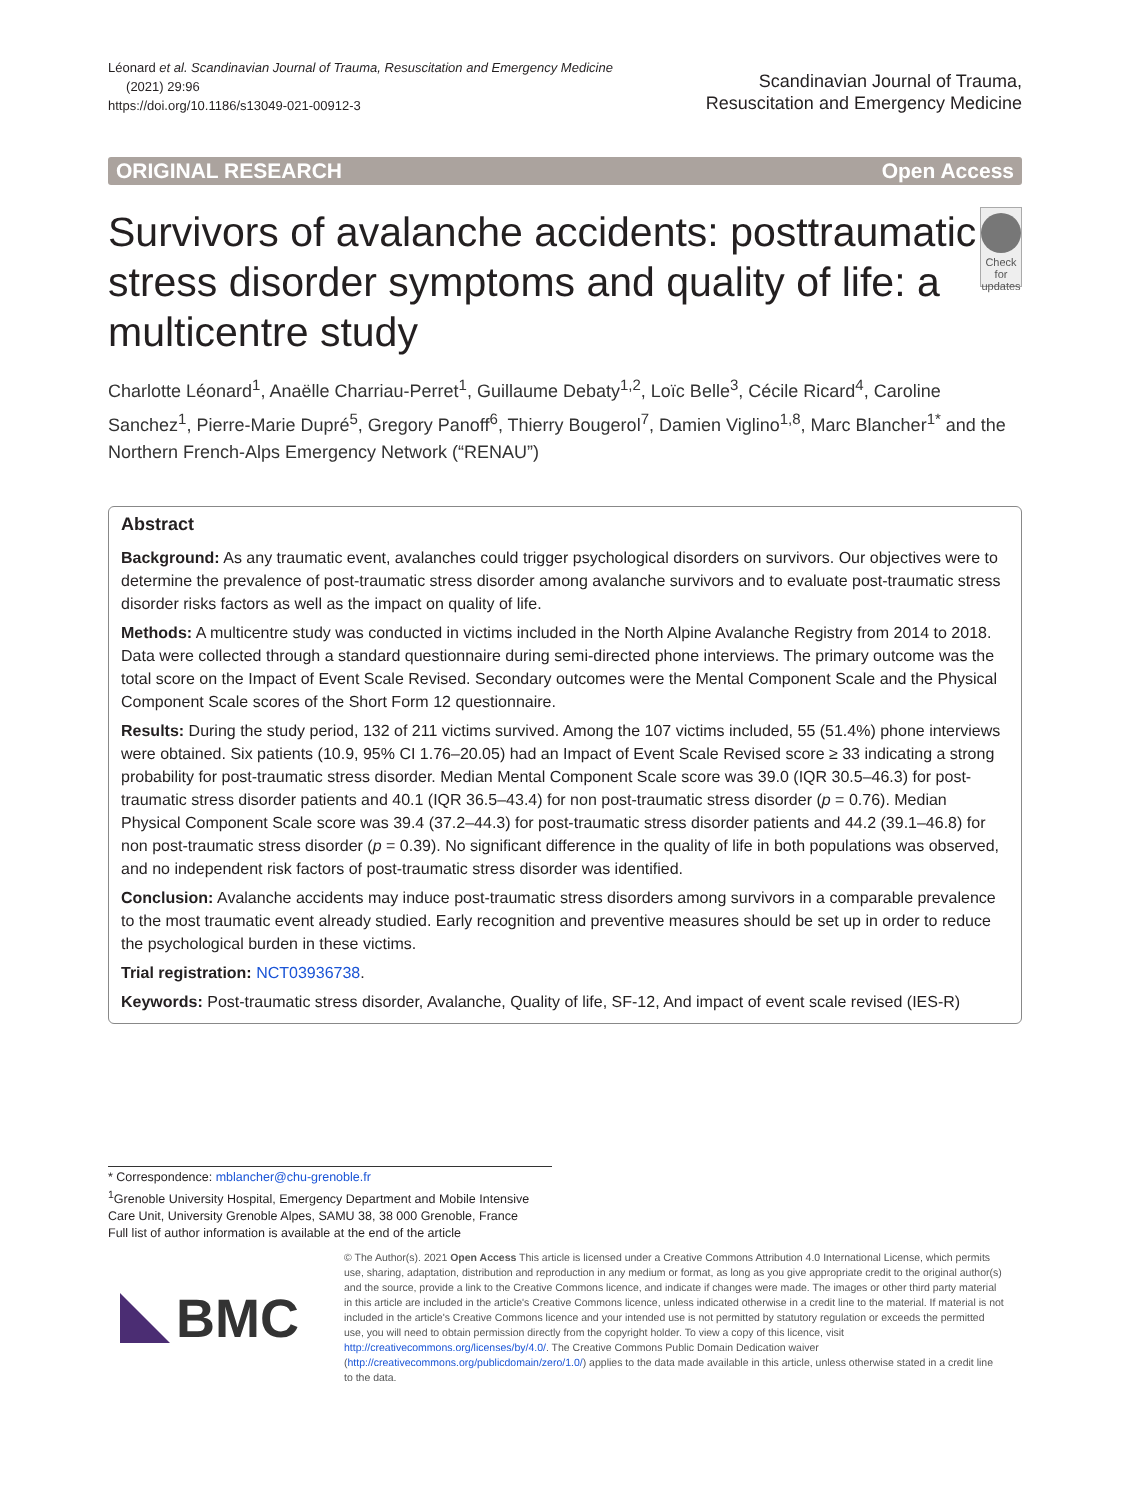Léonard et al. Scandinavian Journal of Trauma, Resuscitation and Emergency Medicine
(2021) 29:96
https://doi.org/10.1186/s13049-021-00912-3
Scandinavian Journal of Trauma,
Resuscitation and Emergency Medicine
ORIGINAL RESEARCH Open Access
Survivors of avalanche accidents: posttraumatic stress disorder symptoms and quality of life: a multicentre study
Check for updates
Charlotte Léonard<sup>1</sup>, Anaëlle Charriau-Perret<sup>1</sup>, Guillaume Debaty<sup>1,2</sup>, Loïc Belle<sup>3</sup>, Cécile Ricard<sup>4</sup>, Caroline Sanchez<sup>1</sup>, Pierre-Marie Dupré<sup>5</sup>, Gregory Panoff<sup>6</sup>, Thierry Bougerol<sup>7</sup>, Damien Viglino<sup>1,8</sup>, Marc Blancher<sup>1*</sup> and the Northern French-Alps Emergency Network (“RENAU”)
Abstract
Background: As any traumatic event, avalanches could trigger psychological disorders on survivors. Our objectives were to determine the prevalence of post-traumatic stress disorder among avalanche survivors and to evaluate post-traumatic stress disorder risks factors as well as the impact on quality of life.
Methods: A multicentre study was conducted in victims included in the North Alpine Avalanche Registry from 2014 to 2018. Data were collected through a standard questionnaire during semi-directed phone interviews. The primary outcome was the total score on the Impact of Event Scale Revised. Secondary outcomes were the Mental Component Scale and the Physical Component Scale scores of the Short Form 12 questionnaire.
Results: During the study period, 132 of 211 victims survived. Among the 107 victims included, 55 (51.4%) phone interviews were obtained. Six patients (10.9, 95% CI 1.76–20.05) had an Impact of Event Scale Revised score ≥ 33 indicating a strong probability for post-traumatic stress disorder. Median Mental Component Scale score was 39.0 (IQR 30.5–46.3) for post-traumatic stress disorder patients and 40.1 (IQR 36.5–43.4) for non post-traumatic stress disorder (p = 0.76). Median Physical Component Scale score was 39.4 (37.2–44.3) for post-traumatic stress disorder patients and 44.2 (39.1–46.8) for non post-traumatic stress disorder (p = 0.39). No significant difference in the quality of life in both populations was observed, and no independent risk factors of post-traumatic stress disorder was identified.
Conclusion: Avalanche accidents may induce post-traumatic stress disorders among survivors in a comparable prevalence to the most traumatic event already studied. Early recognition and preventive measures should be set up in order to reduce the psychological burden in these victims.
Trial registration: NCT03936738.
Keywords: Post-traumatic stress disorder, Avalanche, Quality of life, SF-12, And impact of event scale revised (IES-R)
* Correspondence: mblancher@chu-grenoble.fr
<sup>1</sup> Grenoble University Hospital, Emergency Department and Mobile Intensive Care Unit, University Grenoble Alpes, SAMU 38, 38 000 Grenoble, France
Full list of author information is available at the end of the article
BMC
© The Author(s). 2021 Open Access This article is licensed under a Creative Commons Attribution 4.0 International License, which permits use, sharing, adaptation, distribution and reproduction in any medium or format, as long as you give appropriate credit to the original author(s) and the source, provide a link to the Creative Commons licence, and indicate if changes were made. The images or other third party material in this article are included in the article's Creative Commons licence, unless indicated otherwise in a credit line to the material. If material is not included in the article's Creative Commons licence and your intended use is not permitted by statutory regulation or exceeds the permitted use, you will need to obtain permission directly from the copyright holder. To view a copy of this licence, visit http://creativecommons.org/licenses/by/4.0/. The Creative Commons Public Domain Dedication waiver (http://creativecommons.org/publicdomain/zero/1.0/) applies to the data made available in this article, unless otherwise stated in a credit line to the data.